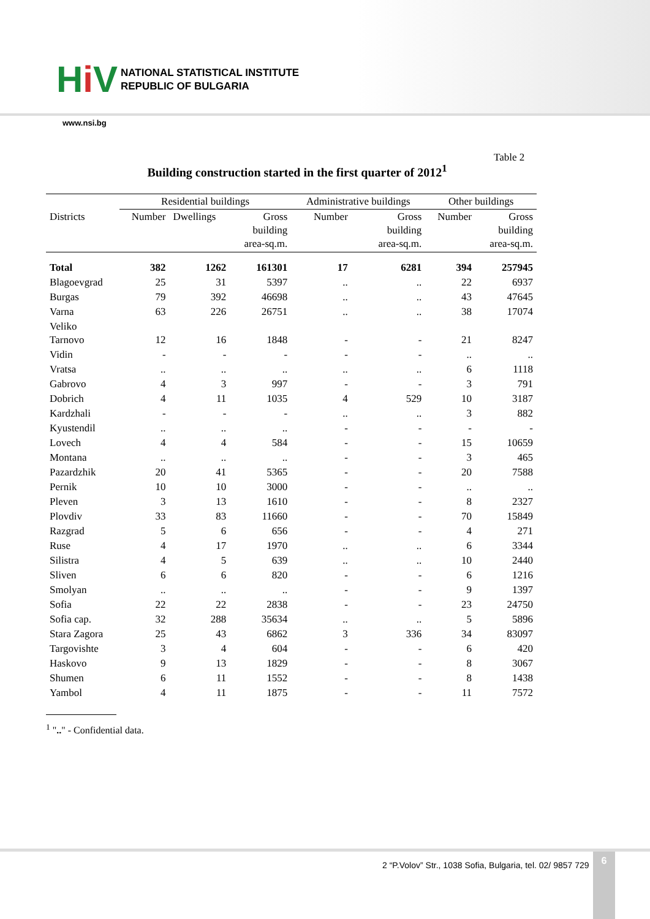Hi V
NATIONAL STATISTICAL INSTITUTE
REPUBLIC OF BULGARIA
www.nsi.bg
Table 2
Building construction started in the first quarter of 2012<sup>1</sup>
| | Residential buildings | | | Administrative buildings | | Other buildings | |
| --- | --- | --- | --- | --- | --- | --- | --- |
| Districts | Number | Dwellings | Gross building area-sq.m. | Number | Gross building area-sq.m. | Number | Gross building area-sq.m. |
| Total | 382 | 1262 | 161301 | 17 | 6281 | 394 | 257945 |
| Blagoevgrad | 25 | 31 | 5397 | .. | .. | 22 | 6937 |
| Burgas | 79 | 392 | 46698 | .. | .. | 43 | 47645 |
| Varna | 63 | 226 | 26751 | .. | .. | 38 | 17074 |
| Veliko Tarnovo | 12 | 16 | 1848 | - | - | 21 | 8247 |
| Vidin | - | - | - | - | - | .. | .. |
| Vratsa | .. | .. | .. | .. | .. | 6 | 1118 |
| Gabrovo | 4 | 3 | 997 | - | - | 3 | 791 |
| Dobrich | 4 | 11 | 1035 | 4 | 529 | 10 | 3187 |
| Kardzhali | - | - | - | .. | .. | 3 | 882 |
| Kyustendil | .. | .. | .. | - | - | - | - |
| Lovech | 4 | 4 | 584 | - | - | 15 | 10659 |
| Montana | .. | .. | .. | - | - | 3 | 465 |
| Pazardzhik | 20 | 41 | 5365 | - | - | 20 | 7588 |
| Pernik | 10 | 10 | 3000 | - | - | .. | .. |
| Pleven | 3 | 13 | 1610 | - | - | 8 | 2327 |
| Plovdiv | 33 | 83 | 11660 | - | - | 70 | 15849 |
| Razgrad | 5 | 6 | 656 | - | - | 4 | 271 |
| Ruse | 4 | 17 | 1970 | .. | .. | 6 | 3344 |
| Silistra | 4 | 5 | 639 | .. | .. | 10 | 2440 |
| Sliven | 6 | 6 | 820 | - | - | 6 | 1216 |
| Smolyan | .. | .. | .. | - | - | 9 | 1397 |
| Sofia | 22 | 22 | 2838 | - | - | 23 | 24750 |
| Sofia cap. | 32 | 288 | 35634 | .. | .. | 5 | 5896 |
| Stara Zagora | 25 | 43 | 6862 | 3 | 336 | 34 | 83097 |
| Targovishte | 3 | 4 | 604 | - | - | 6 | 420 |
| Haskovo | 9 | 13 | 1829 | - | - | 8 | 3067 |
| Shumen | 6 | 11 | 1552 | - | - | 8 | 1438 |
| Yambol | 4 | 11 | 1875 | - | - | 11 | 7572 |
<sup>1</sup> ".." - Confidential data.
2 “P.Volov” Str., 1038 Sofia, Bulgaria, tel. 02/ 9857 729
6